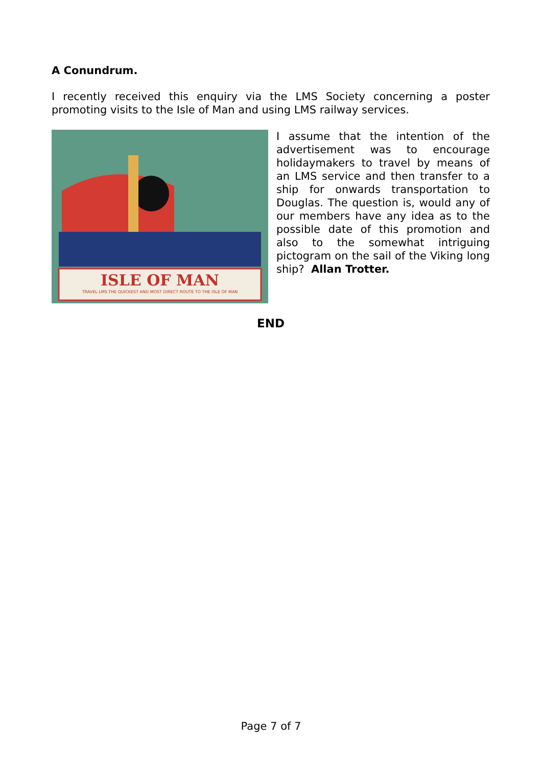A Conundrum.
I recently received this enquiry via the LMS Society concerning a poster promoting visits to the Isle of Man and using LMS railway services.
ISLE OF MAN
TRAVEL LMS THE QUICKEST AND MOST DIRECT ROUTE TO THE ISLE OF MAN
I assume that the intention of the advertisement was to encourage holidaymakers to travel by means of an LMS service and then transfer to a ship for onwards transportation to Douglas. The question is, would any of our members have any idea as to the possible date of this promotion and also to the somewhat intriguing pictogram on the sail of the Viking long ship? Allan Trotter.
END
Page 7 of 7